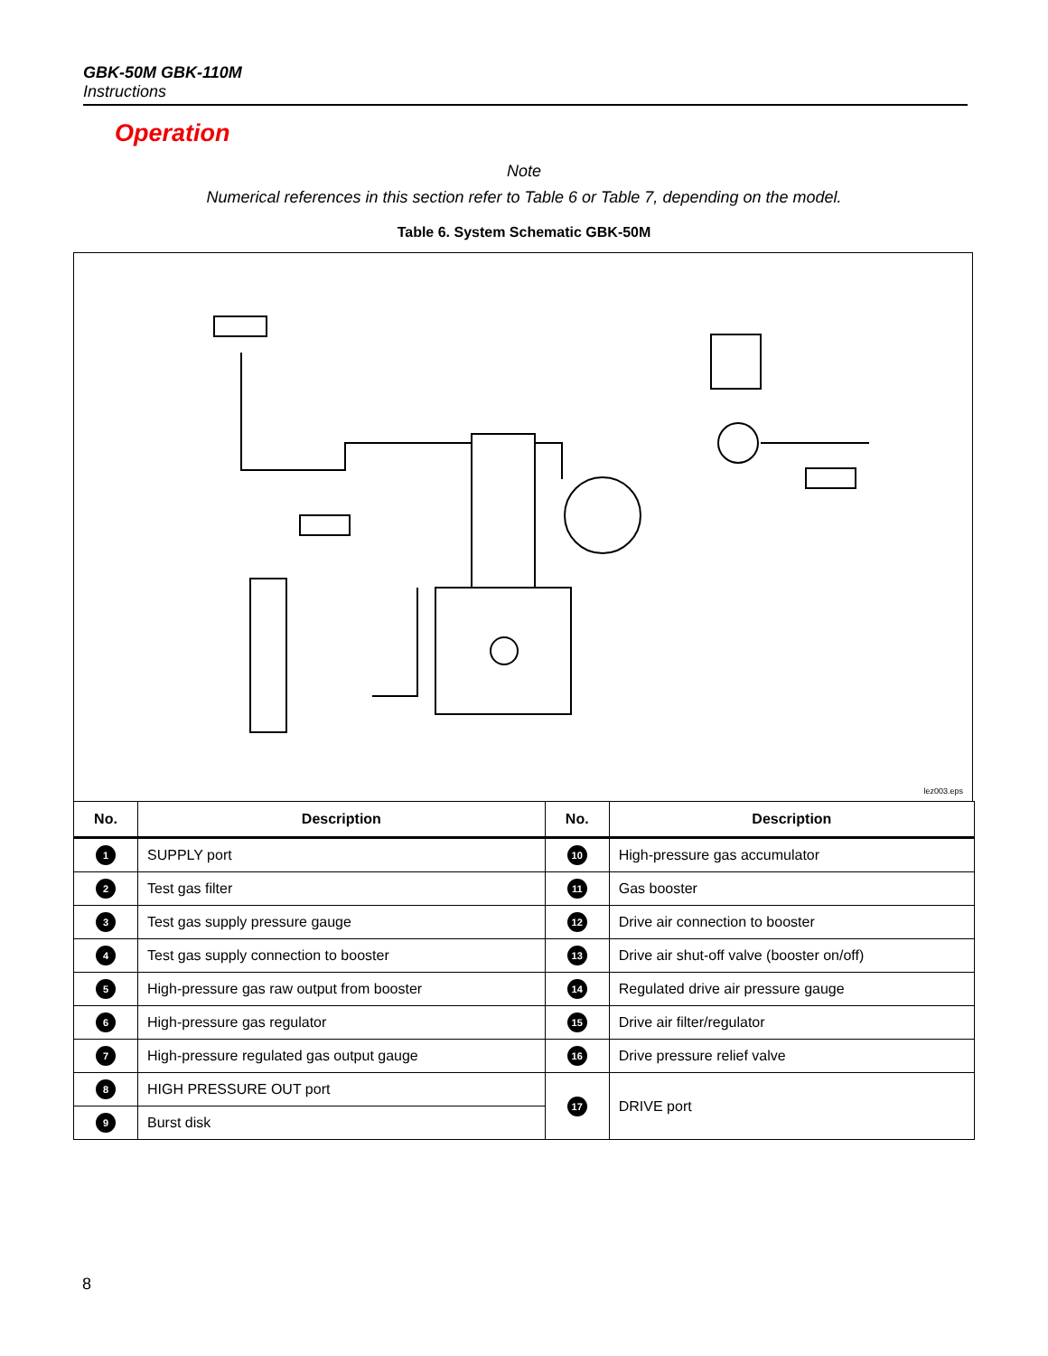GBK-50M GBK-110M
Instructions
Operation
Note
Numerical references in this section refer to Table 6 or Table 7, depending on the model.
Table 6. System Schematic GBK-50M
lez003.eps
| No. | Description | No. | Description |
| --- | --- | --- | --- |
| 1 | SUPPLY port | 10 | High-pressure gas accumulator |
| 2 | Test gas filter | 11 | Gas booster |
| 3 | Test gas supply pressure gauge | 12 | Drive air connection to booster |
| 4 | Test gas supply connection to booster | 13 | Drive air shut-off valve (booster on/off) |
| 5 | High-pressure gas raw output from booster | 14 | Regulated drive air pressure gauge |
| 6 | High-pressure gas regulator | 15 | Drive air filter/regulator |
| 7 | High-pressure regulated gas output gauge | 16 | Drive pressure relief valve |
| 8 | HIGH PRESSURE OUT port | 17 | DRIVE port |
| 9 | Burst disk | | |
8